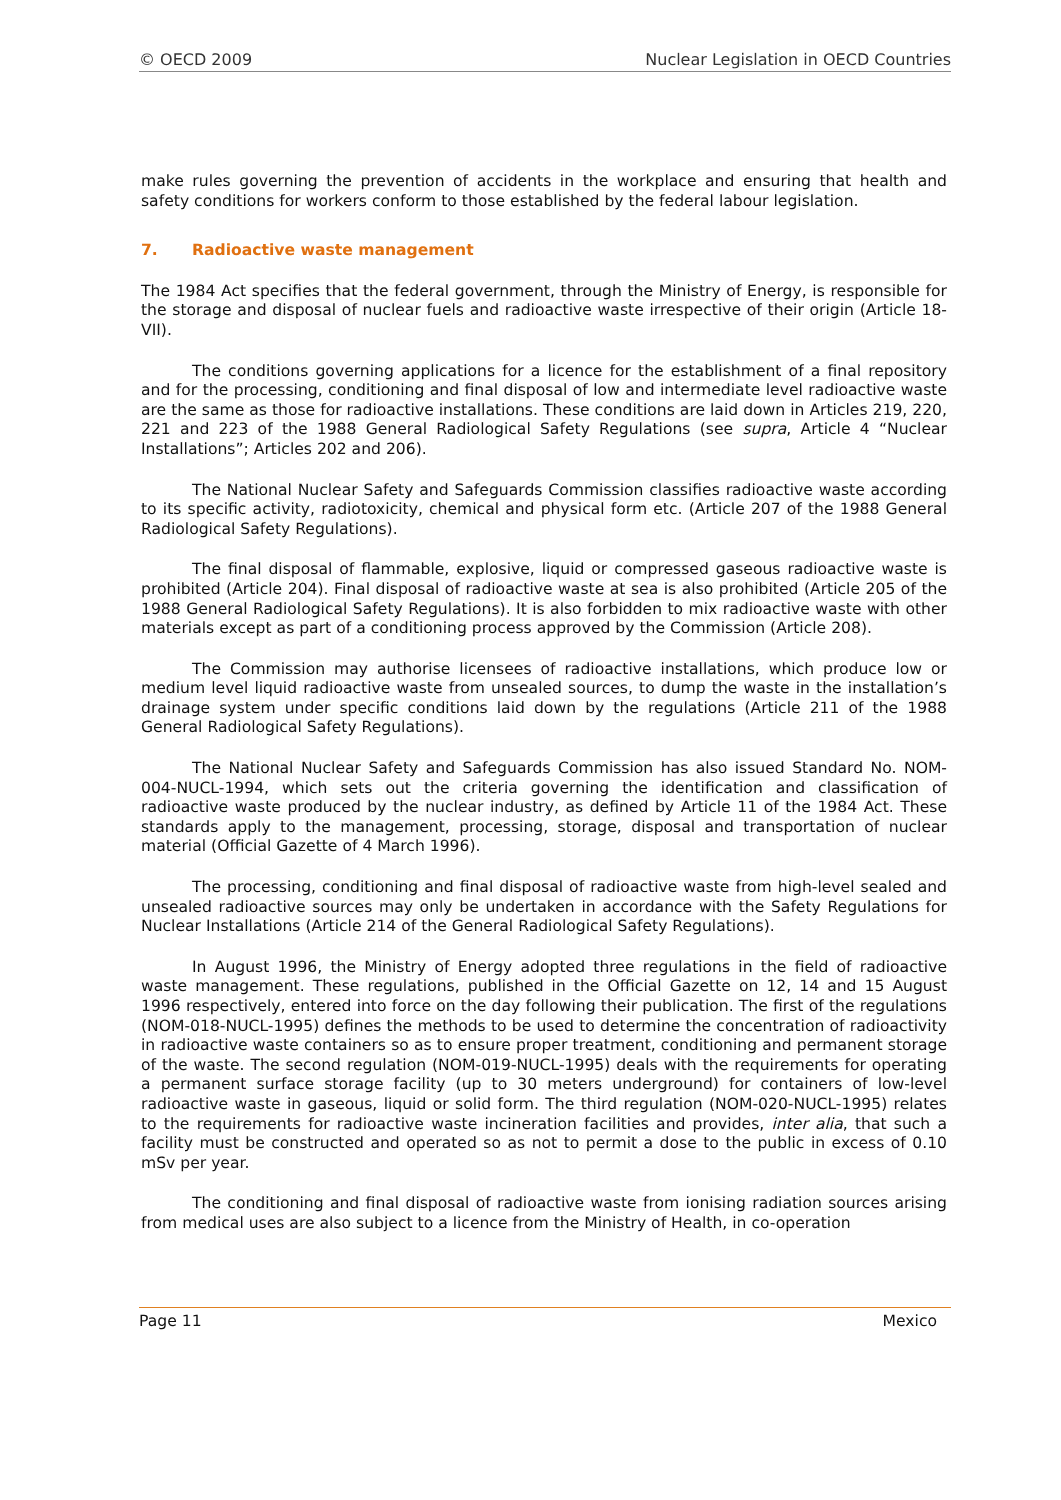© OECD 2009 Nuclear Legislation in OECD Countries
make rules governing the prevention of accidents in the workplace and ensuring that health and safety conditions for workers conform to those established by the federal labour legislation.
7. Radioactive waste management
The 1984 Act specifies that the federal government, through the Ministry of Energy, is responsible for the storage and disposal of nuclear fuels and radioactive waste irrespective of their origin (Article 18-VII).
The conditions governing applications for a licence for the establishment of a final repository and for the processing, conditioning and final disposal of low and intermediate level radioactive waste are the same as those for radioactive installations. These conditions are laid down in Articles 219, 220, 221 and 223 of the 1988 General Radiological Safety Regulations (see supra, Article 4 “Nuclear Installations”; Articles 202 and 206).
The National Nuclear Safety and Safeguards Commission classifies radioactive waste according to its specific activity, radiotoxicity, chemical and physical form etc. (Article 207 of the 1988 General Radiological Safety Regulations).
The final disposal of flammable, explosive, liquid or compressed gaseous radioactive waste is prohibited (Article 204). Final disposal of radioactive waste at sea is also prohibited (Article 205 of the 1988 General Radiological Safety Regulations). It is also forbidden to mix radioactive waste with other materials except as part of a conditioning process approved by the Commission (Article 208).
The Commission may authorise licensees of radioactive installations, which produce low or medium level liquid radioactive waste from unsealed sources, to dump the waste in the installation’s drainage system under specific conditions laid down by the regulations (Article 211 of the 1988 General Radiological Safety Regulations).
The National Nuclear Safety and Safeguards Commission has also issued Standard No. NOM-004-NUCL-1994, which sets out the criteria governing the identification and classification of radioactive waste produced by the nuclear industry, as defined by Article 11 of the 1984 Act. These standards apply to the management, processing, storage, disposal and transportation of nuclear material (Official Gazette of 4 March 1996).
The processing, conditioning and final disposal of radioactive waste from high-level sealed and unsealed radioactive sources may only be undertaken in accordance with the Safety Regulations for Nuclear Installations (Article 214 of the General Radiological Safety Regulations).
In August 1996, the Ministry of Energy adopted three regulations in the field of radioactive waste management. These regulations, published in the Official Gazette on 12, 14 and 15 August 1996 respectively, entered into force on the day following their publication. The first of the regulations (NOM-018-NUCL-1995) defines the methods to be used to determine the concentration of radioactivity in radioactive waste containers so as to ensure proper treatment, conditioning and permanent storage of the waste. The second regulation (NOM-019-NUCL-1995) deals with the requirements for operating a permanent surface storage facility (up to 30 meters underground) for containers of low-level radioactive waste in gaseous, liquid or solid form. The third regulation (NOM-020-NUCL-1995) relates to the requirements for radioactive waste incineration facilities and provides, inter alia, that such a facility must be constructed and operated so as not to permit a dose to the public in excess of 0.10 mSv per year.
The conditioning and final disposal of radioactive waste from ionising radiation sources arising from medical uses are also subject to a licence from the Ministry of Health, in co-operation
Page 11 Mexico